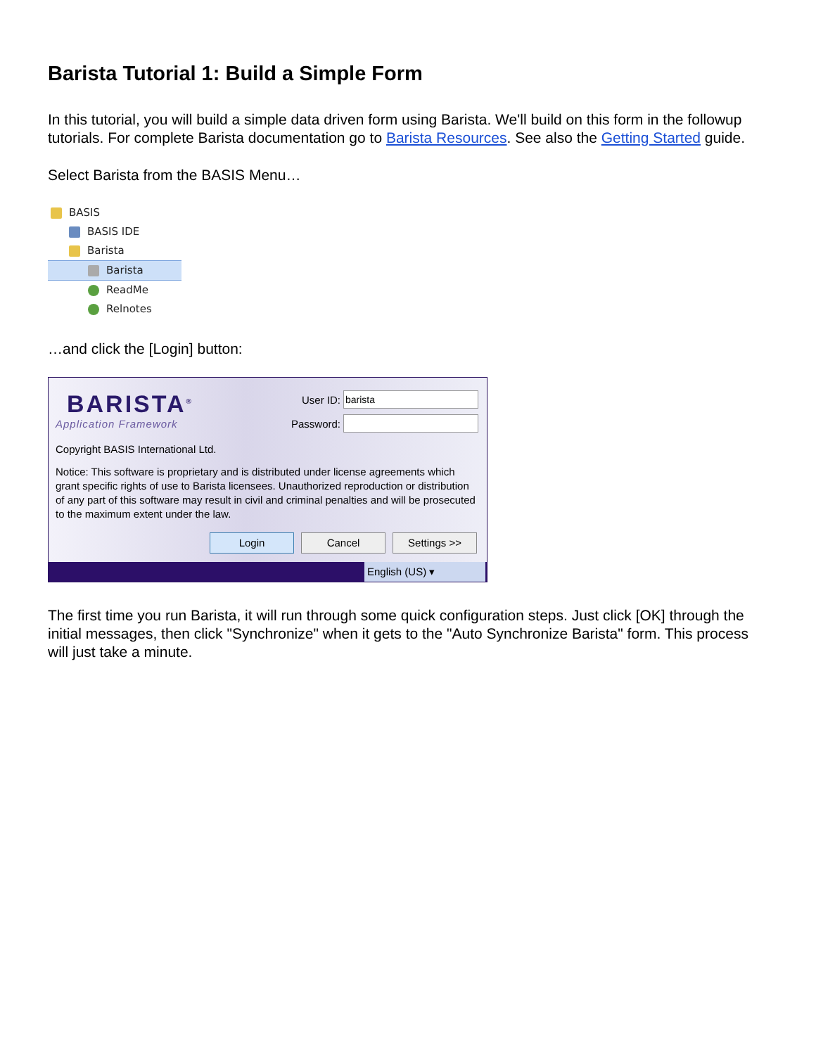Barista Tutorial 1: Build a Simple Form
In this tutorial, you will build a simple data driven form using Barista. We'll build on this form in the followup tutorials. For complete Barista documentation go to Barista Resources. See also the Getting Started guide.
Select Barista from the BASIS Menu…
BASIS
BASIS IDE
Barista
Barista
ReadMe
Relnotes
…and click the [Login] button:
BARISTA<sup>®</sup>
Application Framework
User ID:
Password:
Copyright BASIS International Ltd.
Notice: This software is proprietary and is distributed under license agreements which grant specific rights of use to Barista licensees. Unauthorized reproduction or distribution of any part of this software may result in civil and criminal penalties and will be prosecuted to the maximum extent under the law.
Login Cancel Settings >>
English (US) ▾
The first time you run Barista, it will run through some quick configuration steps. Just click [OK] through the initial messages, then click "Synchronize" when it gets to the "Auto Synchronize Barista" form. This process will just take a minute.